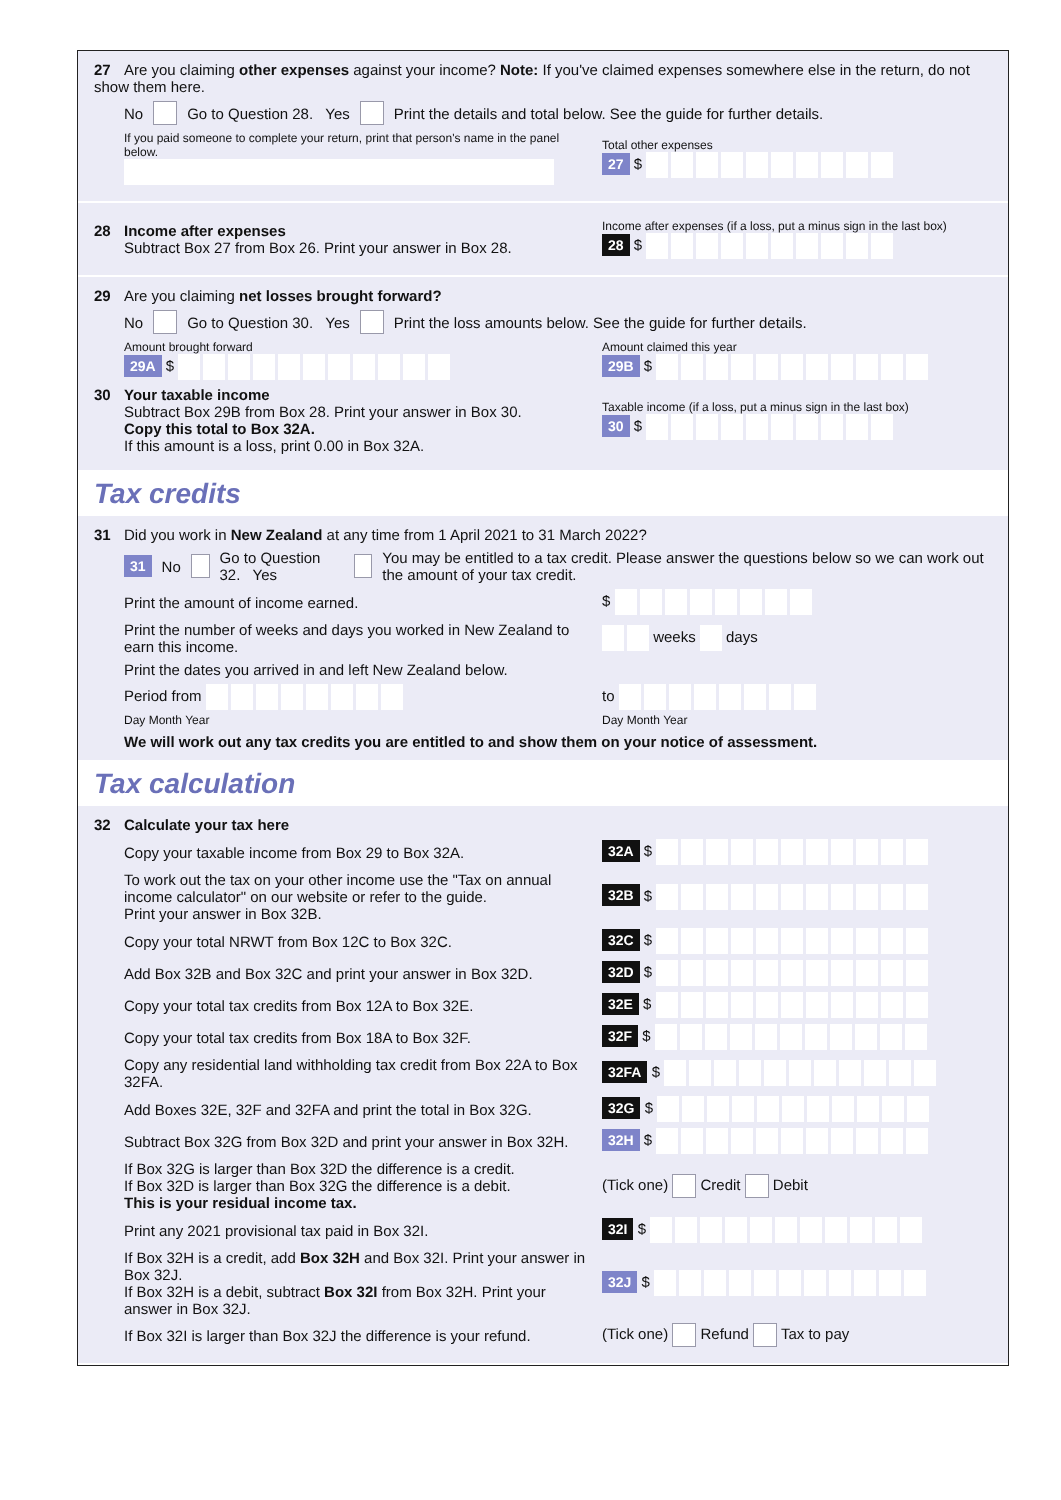27 Are you claiming other expenses against your income? Note: If you've claimed expenses somewhere else in the return, do not show them here.
No Go to Question 28. Yes Print the details and total below. See the guide for further details.
If you paid someone to complete your return, print that person's name in the panel below.
Total other expenses
27 $
28 Income after expenses
Subtract Box 27 from Box 26. Print your answer in Box 28.
Income after expenses (if a loss, put a minus sign in the last box)
28 $
29 Are you claiming net losses brought forward?
No Go to Question 30. Yes Print the loss amounts below. See the guide for further details.
Amount brought forward
29A $
Amount claimed this year
29B $
30 Your taxable income
Subtract Box 29B from Box 28. Print your answer in Box 30.
Copy this total to Box 32A.
If this amount is a loss, print 0.00 in Box 32A.
Taxable income (if a loss, put a minus sign in the last box)
30 $
Tax credits
31 Did you work in New Zealand at any time from 1 April 2021 to 31 March 2022?
31 No Go to Question 32. Yes You may be entitled to a tax credit. Please answer the questions below so we can work out the amount of your tax credit.
Print the amount of income earned.
$
Print the number of weeks and days you worked in New Zealand to earn this income.
weeks days
Print the dates you arrived in and left New Zealand below.
Period from
Day Month Year
to
Day Month Year
We will work out any tax credits you are entitled to and show them on your notice of assessment.
Tax calculation
32 Calculate your tax here
Copy your taxable income from Box 29 to Box 32A.
32A $
To work out the tax on your other income use the "Tax on annual income calculator" on our website or refer to the guide.
Print your answer in Box 32B.
32B $
Copy your total NRWT from Box 12C to Box 32C.
32C $
Add Box 32B and Box 32C and print your answer in Box 32D.
32D $
Copy your total tax credits from Box 12A to Box 32E.
32E $
Copy your total tax credits from Box 18A to Box 32F.
32F $
Copy any residential land withholding tax credit from Box 22A to Box 32FA.
32FA $
Add Boxes 32E, 32F and 32FA and print the total in Box 32G.
32G $
Subtract Box 32G from Box 32D and print your answer in Box 32H.
32H $
If Box 32G is larger than Box 32D the difference is a credit.
If Box 32D is larger than Box 32G the difference is a debit.
This is your residual income tax.
(Tick one) Credit Debit
Print any 2021 provisional tax paid in Box 32I.
32I $
If Box 32H is a credit, add Box 32H and Box 32I. Print your answer in Box 32J.
If Box 32H is a debit, subtract Box 32I from Box 32H. Print your answer in Box 32J.
32J $
If Box 32I is larger than Box 32J the difference is your refund.
(Tick one) Refund Tax to pay